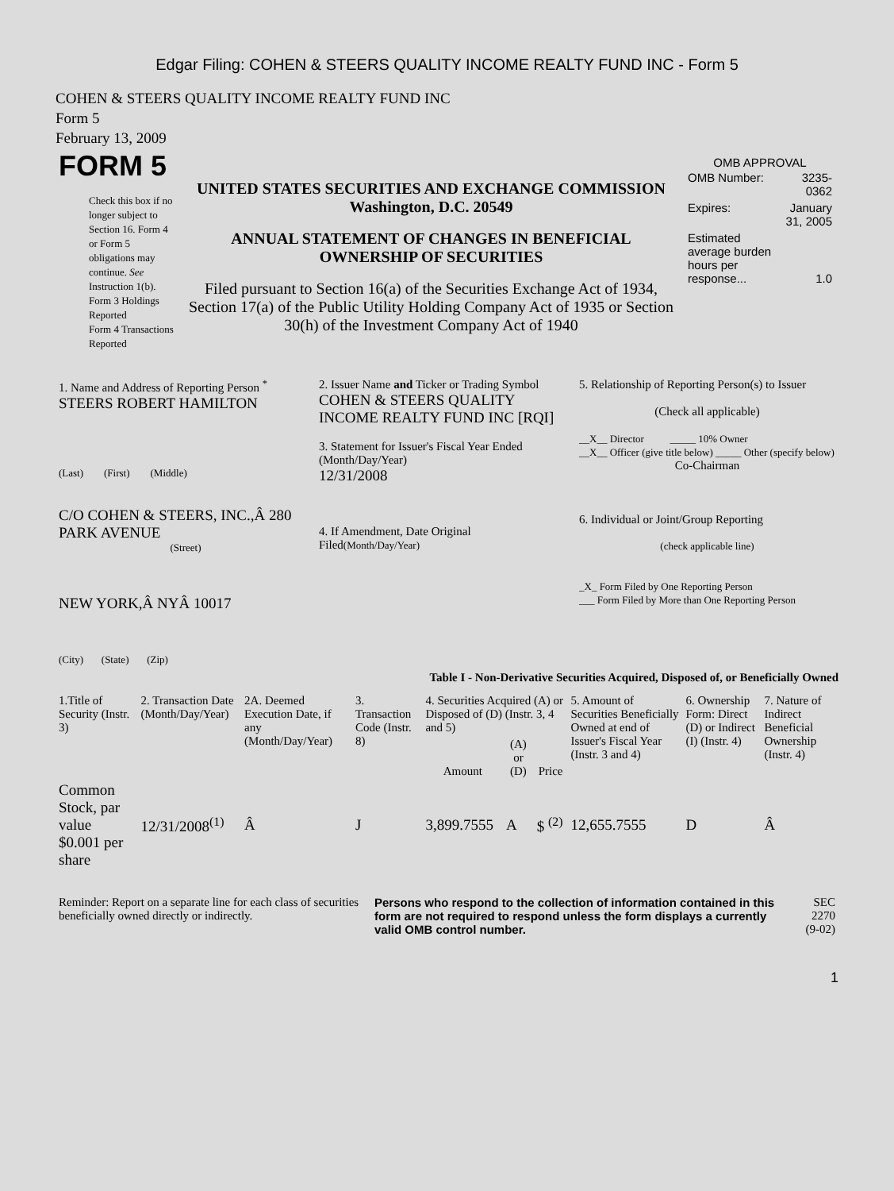Edgar Filing: COHEN & STEERS QUALITY INCOME REALTY FUND INC - Form 5
COHEN & STEERS QUALITY INCOME REALTY FUND INC
Form 5
February 13, 2009
| FORM 5 Check this box if no longer subject to Section 16. Form 4 or Form 5 obligations may continue. See Instruction 1(b). Form 3 Holdings Reported Form 4 Transactions Reported | UNITED STATES SECURITIES AND EXCHANGE COMMISSION Washington, D.C. 20549 ANNUAL STATEMENT OF CHANGES IN BENEFICIAL OWNERSHIP OF SECURITIES Filed pursuant to Section 16(a) of the Securities Exchange Act of 1934, Section 17(a) of the Public Utility Holding Company Act of 1935 or Section 30(h) of the Investment Company Act of 1940 | OMB APPROVAL / OMB Number: / 3235-0362 / / Expires: / January 31, 2005 / / Estimated average burden hours per response... / 1.0 / |
| 1. Name and Address of Reporting Person <sup>*</sup> STEERS ROBERT HAMILTON (Last) (First) (Middle) C/O COHEN & STEERS, INC.,Â 280 PARK AVENUE (Street) NEW YORK,Â NYÂ 10017 (City) (State) (Zip) | 2. Issuer Name and Ticker or Trading Symbol COHEN & STEERS QUALITY INCOME REALTY FUND INC [RQI] 3. Statement for Issuer's Fiscal Year Ended (Month/Day/Year) 12/31/2008 4. If Amendment, Date Original Filed (Month/Day/Year) | 5. Relationship of Reporting Person(s) to Issuer (Check all applicable) __X__ Director _____ 10% Owner __X__ Officer (give title below) _____ Other (specify below) Co-Chairman 6. Individual or Joint/Group Reporting (check applicable line) _X_ Form Filed by One Reporting Person ___ Form Filed by More than One Reporting Person |
Table I - Non-Derivative Securities Acquired, Disposed of, or Beneficially Owned
| 1.Title of Security (Instr. 3) | 2. Transaction Date (Month/Day/Year) | 2A. Deemed Execution Date, if any (Month/Day/Year) | 3. Transaction Code (Instr. 8) | 4. Securities Acquired (A) or Disposed of (D) (Instr. 3, 4 and 5) | | | 5. Amount of Securities Beneficially Owned at end of Issuer's Fiscal Year (Instr. 3 and 4) | 6. Ownership Form: Direct (D) or Indirect (I) (Instr. 4) | 7. Nature of Indirect Beneficial Ownership (Instr. 4) |
| --- | --- | --- | --- | --- | --- | --- | --- | --- | --- |
| | | | | Amount | (A) or (D) | Price | | | |
| Common Stock, par value $0.001 per share | 12/31/2008<sup>(1)</sup> | Â | J | 3,899.7555 | A | $ <sup>(2)</sup> | 12,655.7555 | D | Â |
| Reminder: Report on a separate line for each class of securities beneficially owned directly or indirectly. | Persons who respond to the collection of information contained in this form are not required to respond unless the form displays a currently valid OMB control number. | SEC 2270 (9-02) |
1